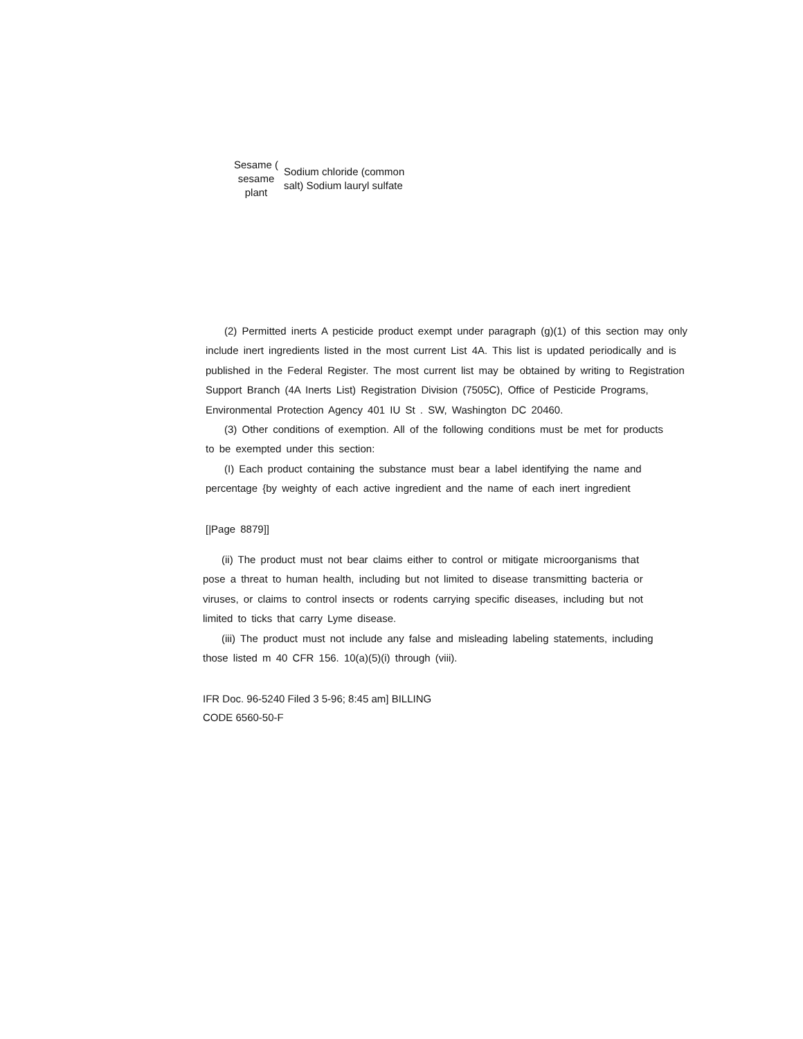Sesame (
sesame plant Sodium chloride (common salt) Sodium lauryl sulfate
(2) Permitted inerts A pesticide product exempt under paragraph (g)(1) of this section may only include inert ingredients listed in the most current List 4A. This list is updated periodically and is published in the Federal Register. The most current list may be obtained by writing to Registration Support Branch (4A Inerts List) Registration Division (7505C), Office of Pesticide Programs, Environmental Protection Agency 401 IU St . SW, Washington DC 20460.
(3) Other conditions of exemption. All of the following conditions must be met for products to be exempted under this section:
(I) Each product containing the substance must bear a label identifying the name and percentage {by weighty of each active ingredient and the name of each inert ingredient
[|Page 8879]]
(ii) The product must not bear claims either to control or mitigate microorganisms that pose a threat to human health, including but not limited to disease transmitting bacteria or viruses, or claims to control insects or rodents carrying specific diseases, including but not limited to ticks that carry Lyme disease.
(iii) The product must not include any false and misleading labeling statements, including those listed m 40 CFR 156. 10(a)(5)(i) through (viii).
IFR Doc. 96-5240 Filed 3 5-96; 8:45 am] BILLING
CODE 6560-50-F